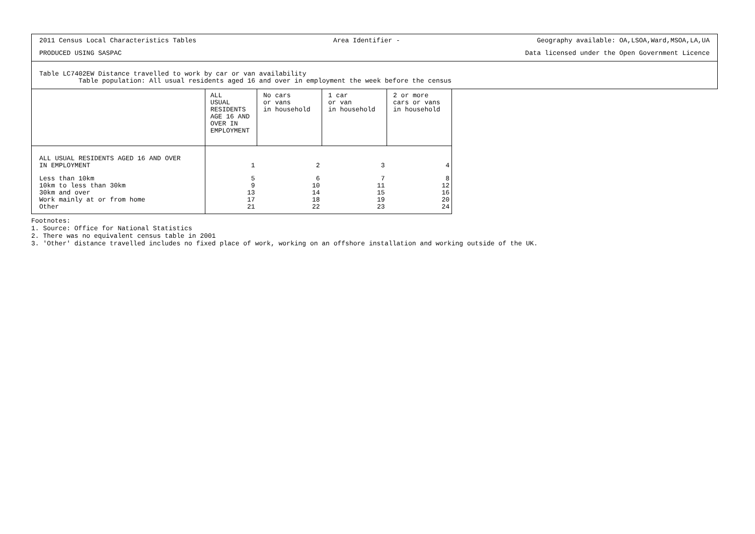2011 Census Local Characteristics Tables Area Identifier - Geography available: OA,LSOA,Ward,MSOA,LA,UA
PRODUCED USING SASPAC Data licensed under the Open Government Licence
Table LC7402EW Distance travelled to work by car or van availability
Table population: All usual residents aged 16 and over in employment the week before the census
| | ALL USUAL RESIDENTS AGE 16 AND OVER IN EMPLOYMENT | No cars or vans in household | 1 car or van in household | 2 or more cars or vans in household |
| --- | --- | --- | --- | --- |
| ALL USUAL RESIDENTS AGED 16 AND OVER IN EMPLOYMENT | 1 | 2 | 3 | 4 |
| Less than 10km 10km to less than 30km 30km and over Work mainly at or from home Other | 5 9 13 17 21 | 6 10 14 18 22 | 7 11 15 19 23 | 8 12 16 20 24 |
Footnotes:
1. Source: Office for National Statistics
2. There was no equivalent census table in 2001
3. 'Other' distance travelled includes no fixed place of work, working on an offshore installation and working outside of the UK.